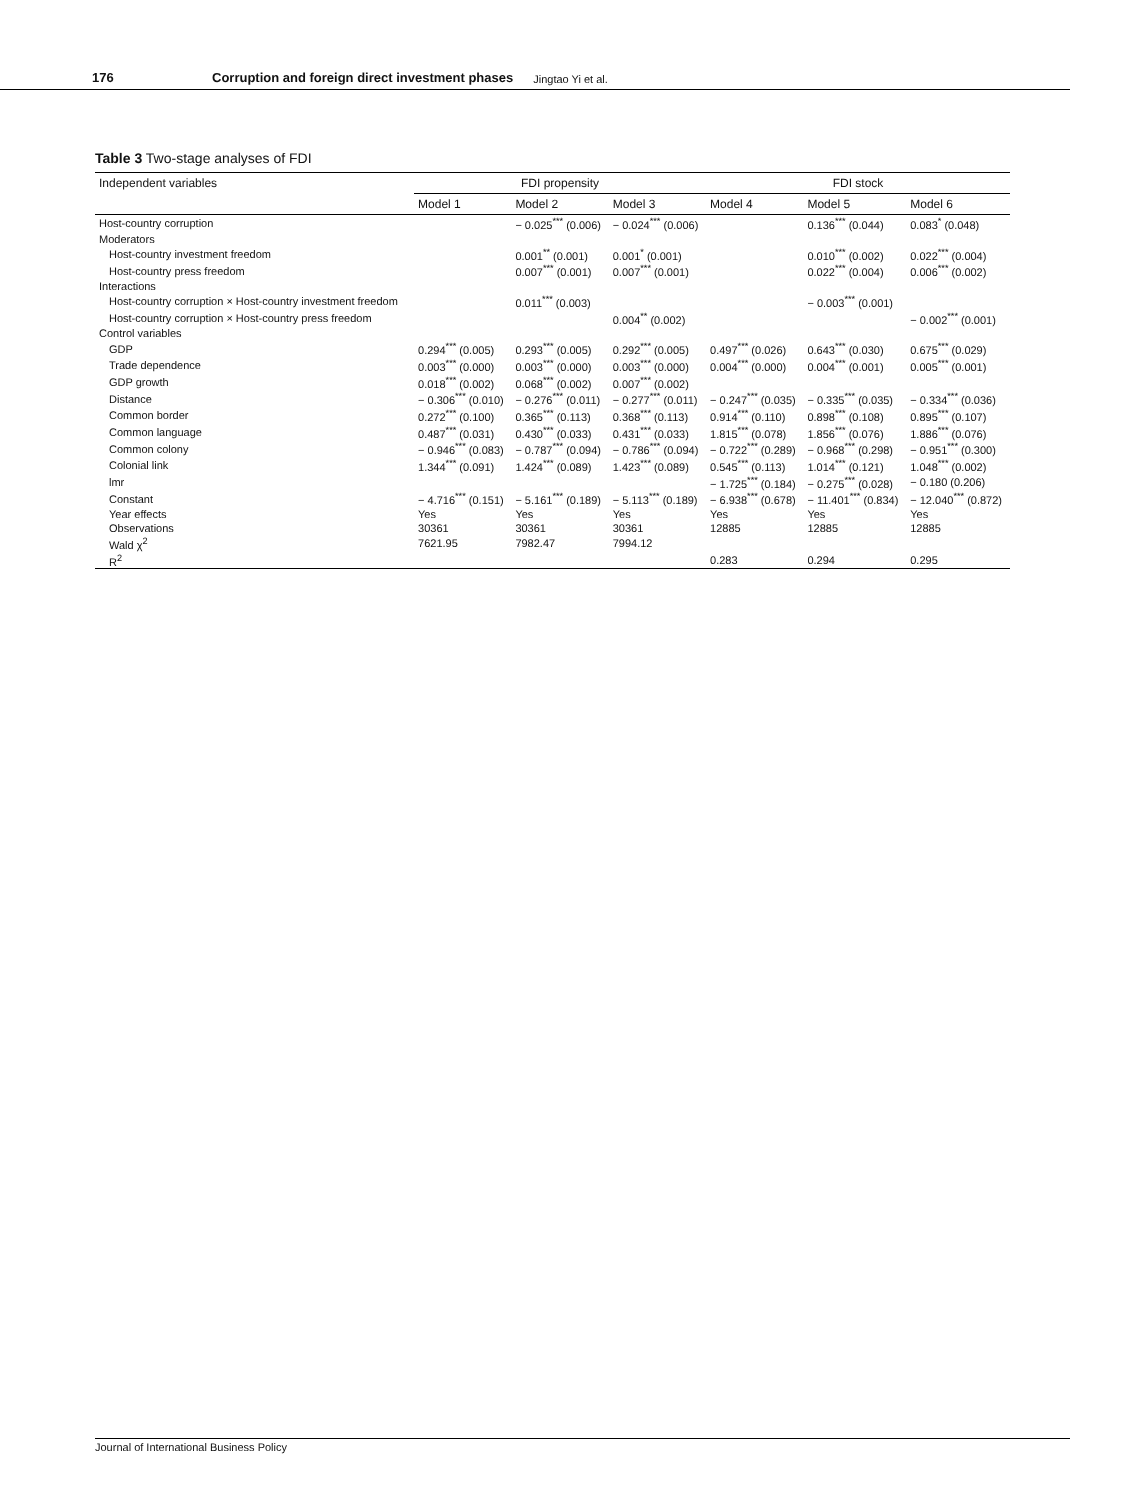176
Corruption and foreign direct investment phases
Jingtao Yi et al.
Table 3 Two-stage analyses of FDI
| Independent variables | FDI propensity | | | FDI stock | | |
| --- | --- | --- | --- | --- | --- | --- |
| | Model 1 | Model 2 | Model 3 | Model 4 | Model 5 | Model 6 |
| Host-country corruption | | − 0.025<sup>***</sup> (0.006) | − 0.024<sup>***</sup> (0.006) | | 0.136<sup>***</sup> (0.044) | 0.083<sup>*</sup> (0.048) |
| Moderators | | | | | | |
| Host-country investment freedom | | 0.001<sup>**</sup> (0.001) | 0.001<sup>*</sup> (0.001) | | 0.010<sup>***</sup> (0.002) | 0.022<sup>***</sup> (0.004) |
| Host-country press freedom | | 0.007<sup>***</sup> (0.001) | 0.007<sup>***</sup> (0.001) | | 0.022<sup>***</sup> (0.004) | 0.006<sup>***</sup> (0.002) |
| Interactions | | | | | | |
| Host-country corruption × Host-country investment freedom | | 0.011<sup>***</sup> (0.003) | | | − 0.003<sup>***</sup> (0.001) | |
| Host-country corruption × Host-country press freedom | | | 0.004<sup>**</sup> (0.002) | | | − 0.002<sup>***</sup> (0.001) |
| Control variables | | | | | | |
| GDP | 0.294<sup>***</sup> (0.005) | 0.293<sup>***</sup> (0.005) | 0.292<sup>***</sup> (0.005) | 0.497<sup>***</sup> (0.026) | 0.643<sup>***</sup> (0.030) | 0.675<sup>***</sup> (0.029) |
| Trade dependence | 0.003<sup>***</sup> (0.000) | 0.003<sup>***</sup> (0.000) | 0.003<sup>***</sup> (0.000) | 0.004<sup>***</sup> (0.000) | 0.004<sup>***</sup> (0.001) | 0.005<sup>***</sup> (0.001) |
| GDP growth | 0.018<sup>***</sup> (0.002) | 0.068<sup>***</sup> (0.002) | 0.007<sup>***</sup> (0.002) | | | |
| Distance | − 0.306<sup>***</sup> (0.010) | − 0.276<sup>***</sup> (0.011) | − 0.277<sup>***</sup> (0.011) | − 0.247<sup>***</sup> (0.035) | − 0.335<sup>***</sup> (0.035) | − 0.334<sup>***</sup> (0.036) |
| Common border | 0.272<sup>***</sup> (0.100) | 0.365<sup>***</sup> (0.113) | 0.368<sup>***</sup> (0.113) | 0.914<sup>***</sup> (0.110) | 0.898<sup>***</sup> (0.108) | 0.895<sup>***</sup> (0.107) |
| Common language | 0.487<sup>***</sup> (0.031) | 0.430<sup>***</sup> (0.033) | 0.431<sup>***</sup> (0.033) | 1.815<sup>***</sup> (0.078) | 1.856<sup>***</sup> (0.076) | 1.886<sup>***</sup> (0.076) |
| Common colony | − 0.946<sup>***</sup> (0.083) | − 0.787<sup>***</sup> (0.094) | − 0.786<sup>***</sup> (0.094) | − 0.722<sup>***</sup> (0.289) | − 0.968<sup>***</sup> (0.298) | − 0.951<sup>***</sup> (0.300) |
| Colonial link | 1.344<sup>***</sup> (0.091) | 1.424<sup>***</sup> (0.089) | 1.423<sup>***</sup> (0.089) | 0.545<sup>***</sup> (0.113) | 1.014<sup>***</sup> (0.121) | 1.048<sup>***</sup> (0.002) |
| lmr | | | | − 1.725<sup>***</sup> (0.184) | − 0.275<sup>***</sup> (0.028) | − 0.180 (0.206) |
| Constant | − 4.716<sup>***</sup> (0.151) | − 5.161<sup>***</sup> (0.189) | − 5.113<sup>***</sup> (0.189) | − 6.938<sup>***</sup> (0.678) | − 11.401<sup>***</sup> (0.834) | − 12.040<sup>***</sup> (0.872) |
| Year effects | Yes | Yes | Yes | Yes | Yes | Yes |
| Observations | 30361 | 30361 | 30361 | 12885 | 12885 | 12885 |
| Wald χ<sup>2</sup> | 7621.95 | 7982.47 | 7994.12 | | | |
| R<sup>2</sup> | | | | 0.283 | 0.294 | 0.295 |
Journal of International Business Policy